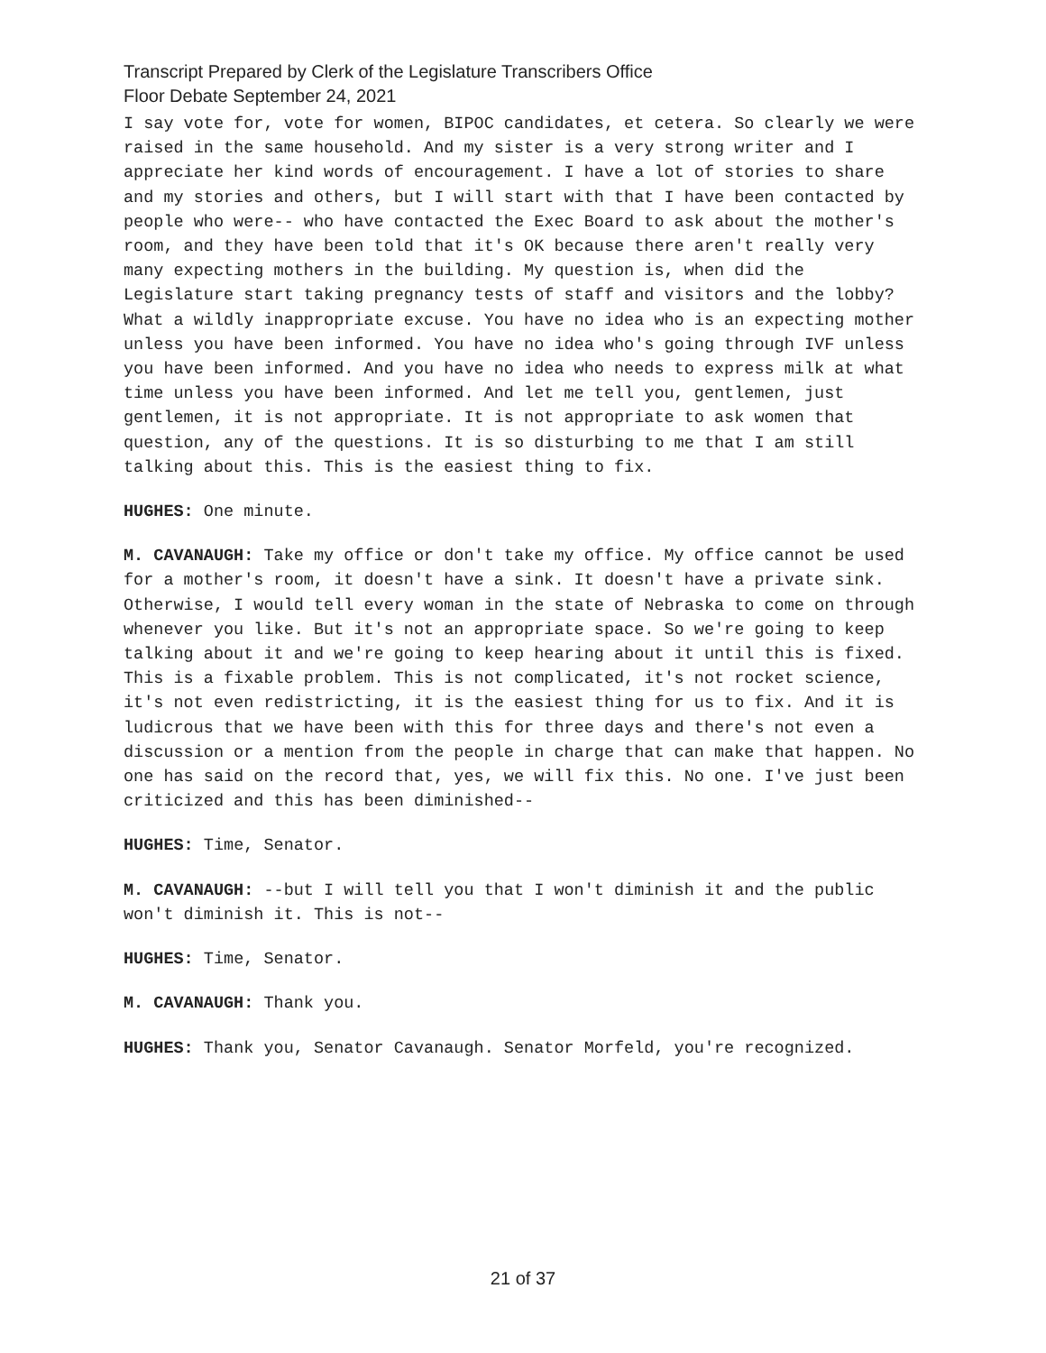Transcript Prepared by Clerk of the Legislature Transcribers Office
Floor Debate September 24, 2021
I say vote for, vote for women, BIPOC candidates, et cetera. So clearly we were raised in the same household. And my sister is a very strong writer and I appreciate her kind words of encouragement. I have a lot of stories to share and my stories and others, but I will start with that I have been contacted by people who were-- who have contacted the Exec Board to ask about the mother's room, and they have been told that it's OK because there aren't really very many expecting mothers in the building. My question is, when did the Legislature start taking pregnancy tests of staff and visitors and the lobby? What a wildly inappropriate excuse. You have no idea who is an expecting mother unless you have been informed. You have no idea who's going through IVF unless you have been informed. And you have no idea who needs to express milk at what time unless you have been informed. And let me tell you, gentlemen, just gentlemen, it is not appropriate. It is not appropriate to ask women that question, any of the questions. It is so disturbing to me that I am still talking about this. This is the easiest thing to fix.
HUGHES: One minute.
M. CAVANAUGH: Take my office or don't take my office. My office cannot be used for a mother's room, it doesn't have a sink. It doesn't have a private sink. Otherwise, I would tell every woman in the state of Nebraska to come on through whenever you like. But it's not an appropriate space. So we're going to keep talking about it and we're going to keep hearing about it until this is fixed. This is a fixable problem. This is not complicated, it's not rocket science, it's not even redistricting, it is the easiest thing for us to fix. And it is ludicrous that we have been with this for three days and there's not even a discussion or a mention from the people in charge that can make that happen. No one has said on the record that, yes, we will fix this. No one. I've just been criticized and this has been diminished--
HUGHES: Time, Senator.
M. CAVANAUGH: --but I will tell you that I won't diminish it and the public won't diminish it. This is not--
HUGHES: Time, Senator.
M. CAVANAUGH: Thank you.
HUGHES: Thank you, Senator Cavanaugh. Senator Morfeld, you're recognized.
21 of 37